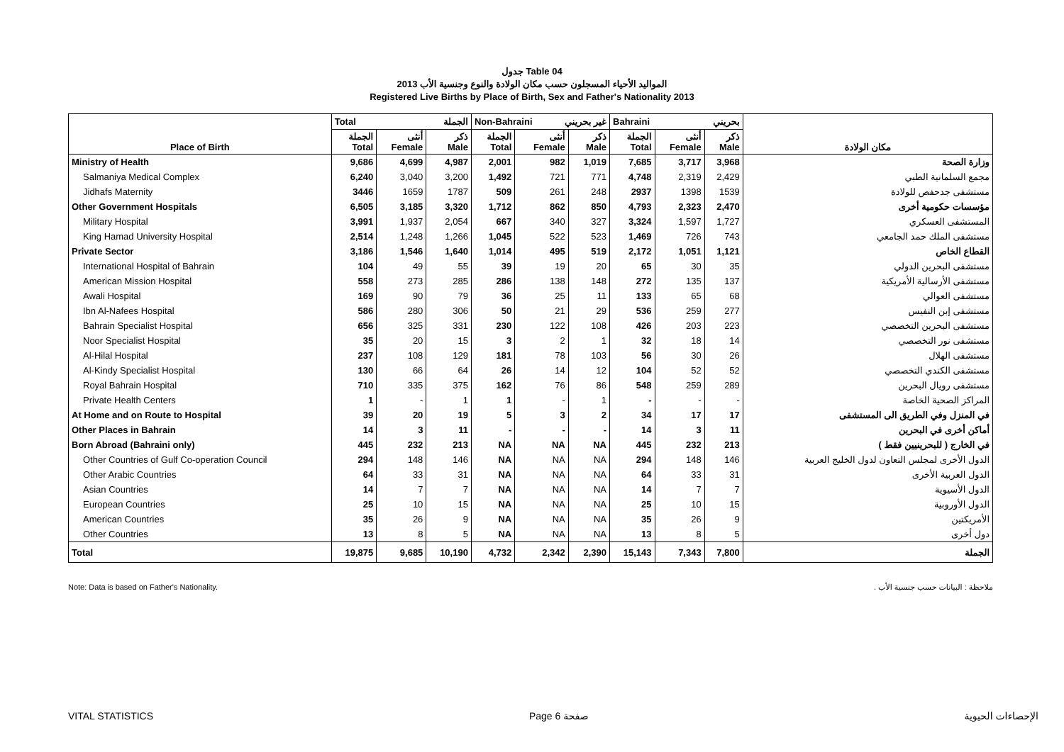جدول Table 04
المواليد الأحياء المسجلون حسب مكان الولادة والنوع وجنسية الأب 2013
Registered Live Births by Place of Birth, Sex and Father's Nationality 2013
| | Total الجملة | | | Non-Bahraini غير بحريني | | | Bahraini بحريني | | | |
| --- | --- | --- | --- | --- | --- | --- | --- | --- | --- | --- |
| Place of Birth | الجملة Total | أنثى Female | ذكر Male | الجملة Total | أنثى Female | ذكر Male | الجملة Total | أنثى Female | ذكر Male | مكان الولادة |
| Ministry of Health | 9,686 | 4,699 | 4,987 | 2,001 | 982 | 1,019 | 7,685 | 3,717 | 3,968 | وزارة الصحة |
| Salmaniya Medical Complex | 6,240 | 3,040 | 3,200 | 1,492 | 721 | 771 | 4,748 | 2,319 | 2,429 | مجمع السلمانية الطبي |
| Jidhafs Maternity | 3446 | 1659 | 1787 | 509 | 261 | 248 | 2937 | 1398 | 1539 | مستشفى جدحفص للولادة |
| Other Government Hospitals | 6,505 | 3,185 | 3,320 | 1,712 | 862 | 850 | 4,793 | 2,323 | 2,470 | مؤسسات حكومية أخرى |
| Military Hospital | 3,991 | 1,937 | 2,054 | 667 | 340 | 327 | 3,324 | 1,597 | 1,727 | المستشفى العسكري |
| King Hamad University Hospital | 2,514 | 1,248 | 1,266 | 1,045 | 522 | 523 | 1,469 | 726 | 743 | مستشفى الملك حمد الجامعي |
| Private Sector | 3,186 | 1,546 | 1,640 | 1,014 | 495 | 519 | 2,172 | 1,051 | 1,121 | القطاع الخاص |
| International Hospital of Bahrain | 104 | 49 | 55 | 39 | 19 | 20 | 65 | 30 | 35 | مستشفى البحرين الدولي |
| American Mission Hospital | 558 | 273 | 285 | 286 | 138 | 148 | 272 | 135 | 137 | مستشفى الأرسالية الأمريكية |
| Awali Hospital | 169 | 90 | 79 | 36 | 25 | 11 | 133 | 65 | 68 | مستشفى العوالي |
| Ibn Al-Nafees Hospital | 586 | 280 | 306 | 50 | 21 | 29 | 536 | 259 | 277 | مستشفى إبن النفيس |
| Bahrain Specialist Hospital | 656 | 325 | 331 | 230 | 122 | 108 | 426 | 203 | 223 | مستشفى البحرين التخصصي |
| Noor Specialist Hospital | 35 | 20 | 15 | 3 | 2 | 1 | 32 | 18 | 14 | مستشفى نور التخصصي |
| Al-Hilal Hospital | 237 | 108 | 129 | 181 | 78 | 103 | 56 | 30 | 26 | مستشفى الهلال |
| Al-Kindy Specialist Hospital | 130 | 66 | 64 | 26 | 14 | 12 | 104 | 52 | 52 | مستشفى الكندي التخصصي |
| Royal Bahrain Hospital | 710 | 335 | 375 | 162 | 76 | 86 | 548 | 259 | 289 | مستشفى رويال البحرين |
| Private Health Centers | 1 | - | 1 | 1 | - | 1 | - | - | - | المراكز الصحية الخاصة |
| At Home and on Route to Hospital | 39 | 20 | 19 | 5 | 3 | 2 | 34 | 17 | 17 | في المنزل وفي الطريق الى المستشفى |
| Other Places in Bahrain | 14 | 3 | 11 | - | - | - | 14 | 3 | 11 | أماكن أخرى في البحرين |
| Born Abroad (Bahraini only) | 445 | 232 | 213 | NA | NA | NA | 445 | 232 | 213 | في الخارج ( للبحرينيين فقط ) |
| Other Countries of Gulf Co-operation Council | 294 | 148 | 146 | NA | NA | NA | 294 | 148 | 146 | الدول الأخرى لمجلس التعاون لدول الخليج العربية |
| Other Arabic Countries | 64 | 33 | 31 | NA | NA | NA | 64 | 33 | 31 | الدول العربية الأخرى |
| Asian Countries | 14 | 7 | 7 | NA | NA | NA | 14 | 7 | 7 | الدول الأسيوية |
| European Countries | 25 | 10 | 15 | NA | NA | NA | 25 | 10 | 15 | الدول الأوروبية |
| American Countries | 35 | 26 | 9 | NA | NA | NA | 35 | 26 | 9 | الأمريكتين |
| Other Countries | 13 | 8 | 5 | NA | NA | NA | 13 | 8 | 5 | دول أخرى |
| Total | 19,875 | 9,685 | 10,190 | 4,732 | 2,342 | 2,390 | 15,143 | 7,343 | 7,800 | الجملة |
Note: Data is based on Father's Nationality. ملاحظة : البيانات حسب جنسية الأب .
VITAL STATISTICS Page 6 صفحة الإحصاءات الحيوية